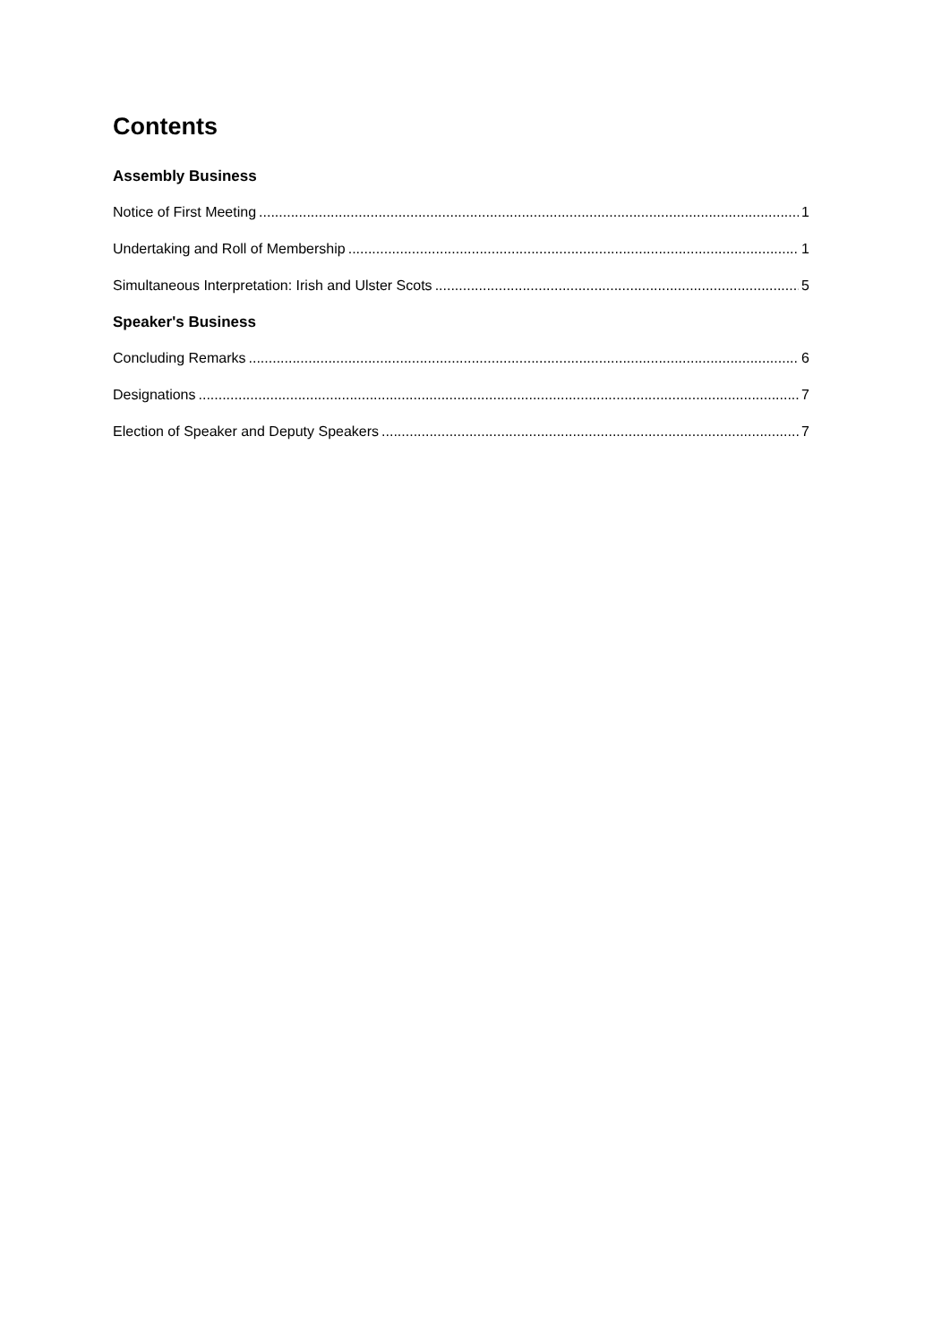Contents
Assembly Business
Notice of First Meeting 1
Undertaking and Roll of Membership 1
Simultaneous Interpretation: Irish and Ulster Scots 5
Speaker's Business
Concluding Remarks 6
Designations 7
Election of Speaker and Deputy Speakers 7